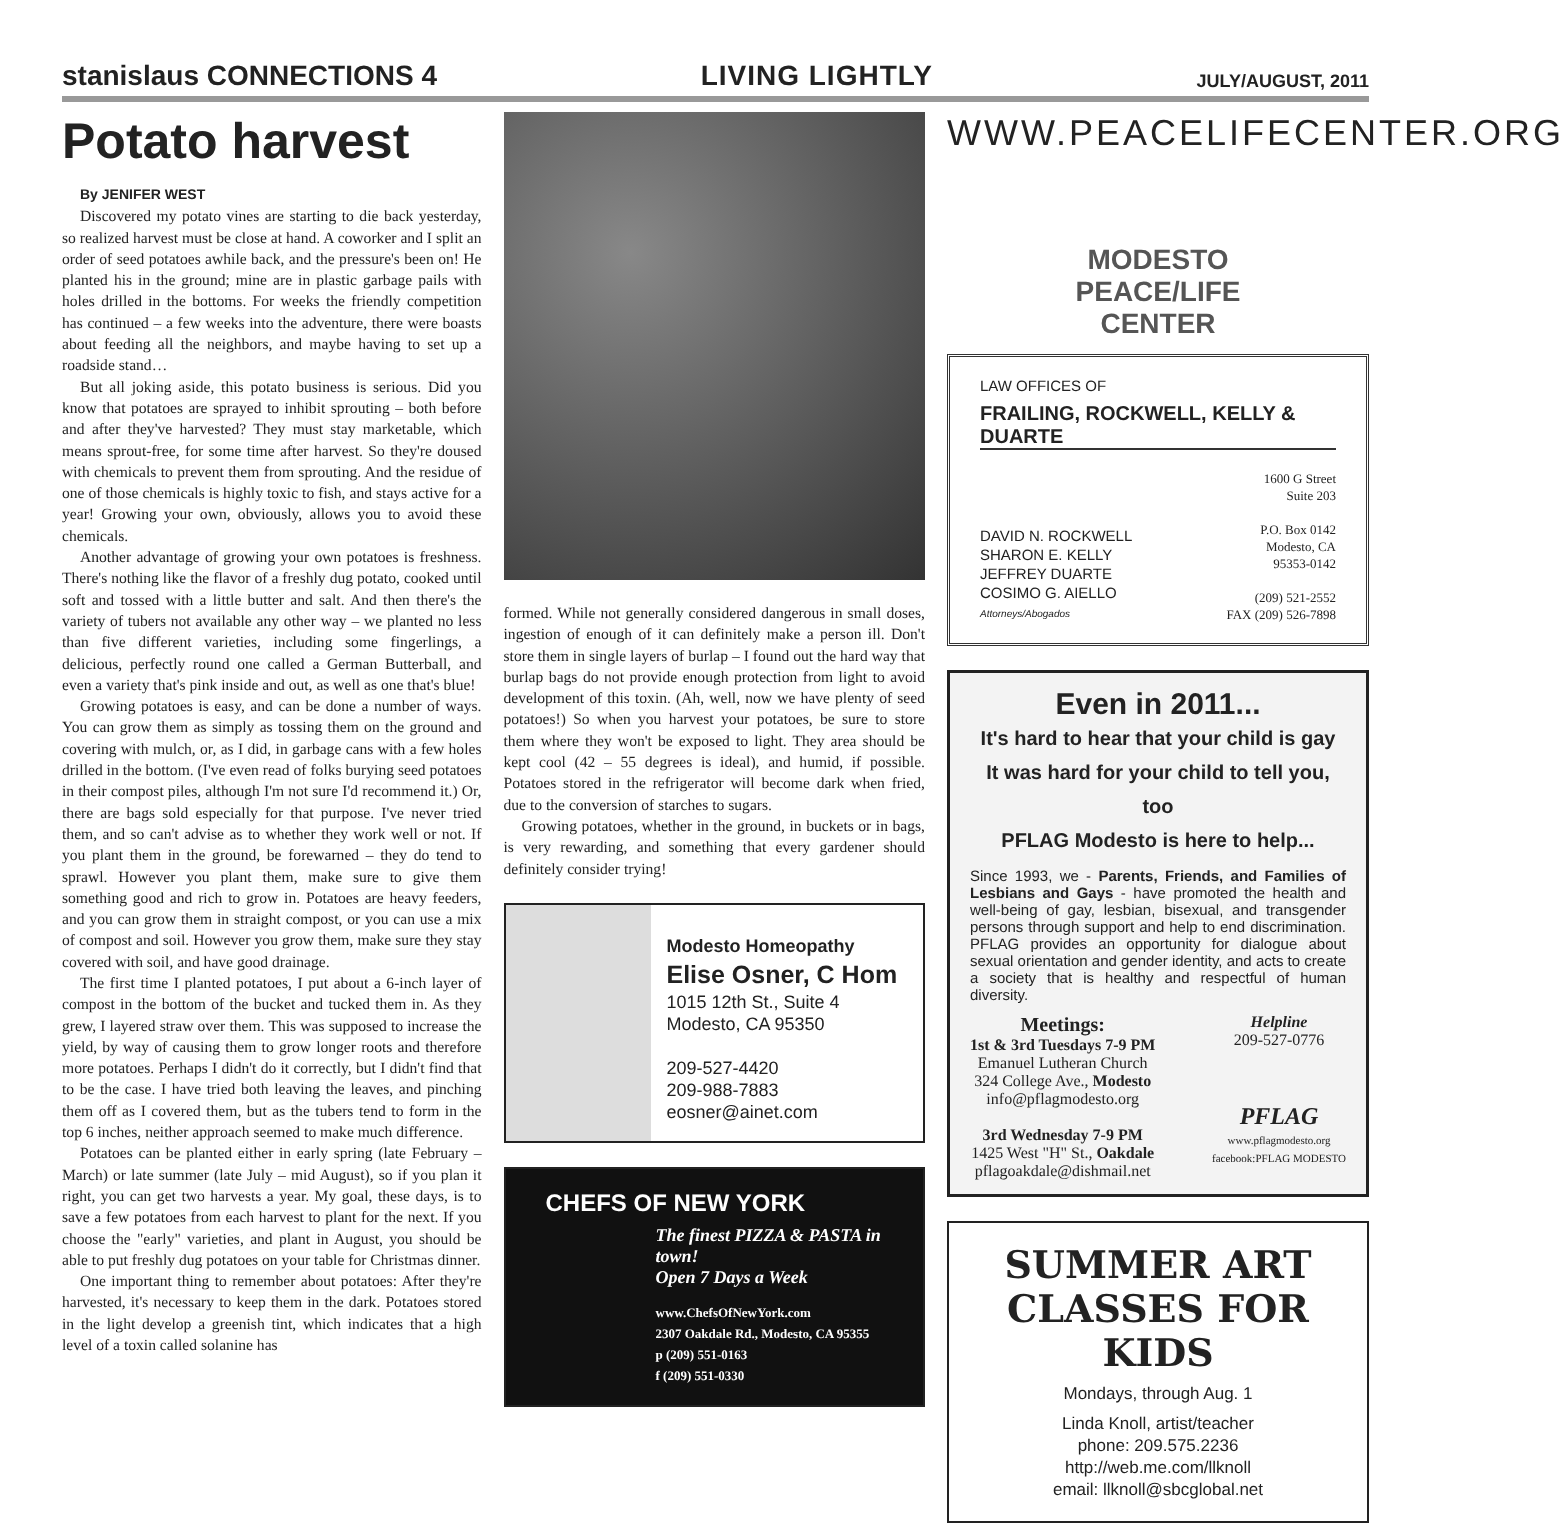stanislaus CONNECTIONS 4
LIVING LIGHTLY
JULY/AUGUST, 2011
Potato harvest
By JENIFER WEST
Discovered my potato vines are starting to die back yesterday, so realized harvest must be close at hand. A coworker and I split an order of seed potatoes awhile back, and the pressure's been on! He planted his in the ground; mine are in plastic garbage pails with holes drilled in the bottoms. For weeks the friendly competition has continued – a few weeks into the adventure, there were boasts about feeding all the neighbors, and maybe having to set up a roadside stand…
But all joking aside, this potato business is serious. Did you know that potatoes are sprayed to inhibit sprouting – both before and after they've harvested? They must stay marketable, which means sprout-free, for some time after harvest. So they're doused with chemicals to prevent them from sprouting. And the residue of one of those chemicals is highly toxic to fish, and stays active for a year! Growing your own, obviously, allows you to avoid these chemicals.
Another advantage of growing your own potatoes is freshness. There's nothing like the flavor of a freshly dug potato, cooked until soft and tossed with a little butter and salt. And then there's the variety of tubers not available any other way – we planted no less than five different varieties, including some fingerlings, a delicious, perfectly round one called a German Butterball, and even a variety that's pink inside and out, as well as one that's blue!
Growing potatoes is easy, and can be done a number of ways. You can grow them as simply as tossing them on the ground and covering with mulch, or, as I did, in garbage cans with a few holes drilled in the bottom. (I've even read of folks burying seed potatoes in their compost piles, although I'm not sure I'd recommend it.) Or, there are bags sold especially for that purpose. I've never tried them, and so can't advise as to whether they work well or not. If you plant them in the ground, be forewarned – they do tend to sprawl. However you plant them, make sure to give them something good and rich to grow in. Potatoes are heavy feeders, and you can grow them in straight compost, or you can use a mix of compost and soil. However you grow them, make sure they stay covered with soil, and have good drainage.
The first time I planted potatoes, I put about a 6-inch layer of compost in the bottom of the bucket and tucked them in. As they grew, I layered straw over them. This was supposed to increase the yield, by way of causing them to grow longer roots and therefore more potatoes. Perhaps I didn't do it correctly, but I didn't find that to be the case. I have tried both leaving the leaves, and pinching them off as I covered them, but as the tubers tend to form in the top 6 inches, neither approach seemed to make much difference.
Potatoes can be planted either in early spring (late February – March) or late summer (late July – mid August), so if you plan it right, you can get two harvests a year. My goal, these days, is to save a few potatoes from each harvest to plant for the next. If you choose the "early" varieties, and plant in August, you should be able to put freshly dug potatoes on your table for Christmas dinner.
One important thing to remember about potatoes: After they're harvested, it's necessary to keep them in the dark. Potatoes stored in the light develop a greenish tint, which indicates that a high level of a toxin called solanine has
formed. While not generally considered dangerous in small doses, ingestion of enough of it can definitely make a person ill. Don't store them in single layers of burlap – I found out the hard way that burlap bags do not provide enough protection from light to avoid development of this toxin. (Ah, well, now we have plenty of seed potatoes!) So when you harvest your potatoes, be sure to store them where they won't be exposed to light. They area should be kept cool (42 – 55 degrees is ideal), and humid, if possible. Potatoes stored in the refrigerator will become dark when fried, due to the conversion of starches to sugars.
Growing potatoes, whether in the ground, in buckets or in bags, is very rewarding, and something that every gardener should definitely consider trying!
Modesto Homeopathy
Elise Osner, C Hom
1015 12th St., Suite 4
Modesto, CA 95350
209-527-4420
209-988-7883
eosner@ainet.com
CHEFS OF NEW YORK
The finest PIZZA & PASTA in town!
Open 7 Days a Week
www.ChefsOfNewYork.com
2307 Oakdale Rd., Modesto, CA 95355
p (209) 551-0163
f (209) 551-0330
WWW.PEACELIFECENTER.ORG
MODESTO
PEACE/LIFE
CENTER
LAW OFFICES OF
FRAILING, ROCKWELL, KELLY & DUARTE
DAVID N. ROCKWELL
SHARON E. KELLY
JEFFREY DUARTE
COSIMO G. AIELLO
Attorneys/Abogados
1600 G Street
Suite 203
P.O. Box 0142
Modesto, CA
95353-0142
(209) 521-2552
FAX (209) 526-7898
Even in 2011...
It's hard to hear that your child is gay
It was hard for your child to tell you, too
PFLAG Modesto is here to help...
Since 1993, we - Parents, Friends, and Families of Lesbians and Gays - have promoted the health and well-being of gay, lesbian, bisexual, and transgender persons through support and help to end discrimination. PFLAG provides an opportunity for dialogue about sexual orientation and gender identity, and acts to create a society that is healthy and respectful of human diversity.
Meetings:
1st & 3rd Tuesdays 7-9 PM
Emanuel Lutheran Church
324 College Ave., Modesto
info@pflagmodesto.org
3rd Wednesday 7-9 PM
1425 West "H" St., Oakdale
pflagoakdale@dishmail.net
Helpline
209-527-0776
PFLAG
www.pflagmodesto.org
facebook:PFLAG MODESTO
SUMMER ART
CLASSES FOR KIDS
Mondays, through Aug. 1
Linda Knoll, artist/teacher
phone: 209.575.2236
http://web.me.com/llknoll
email: llknoll@sbcglobal.net